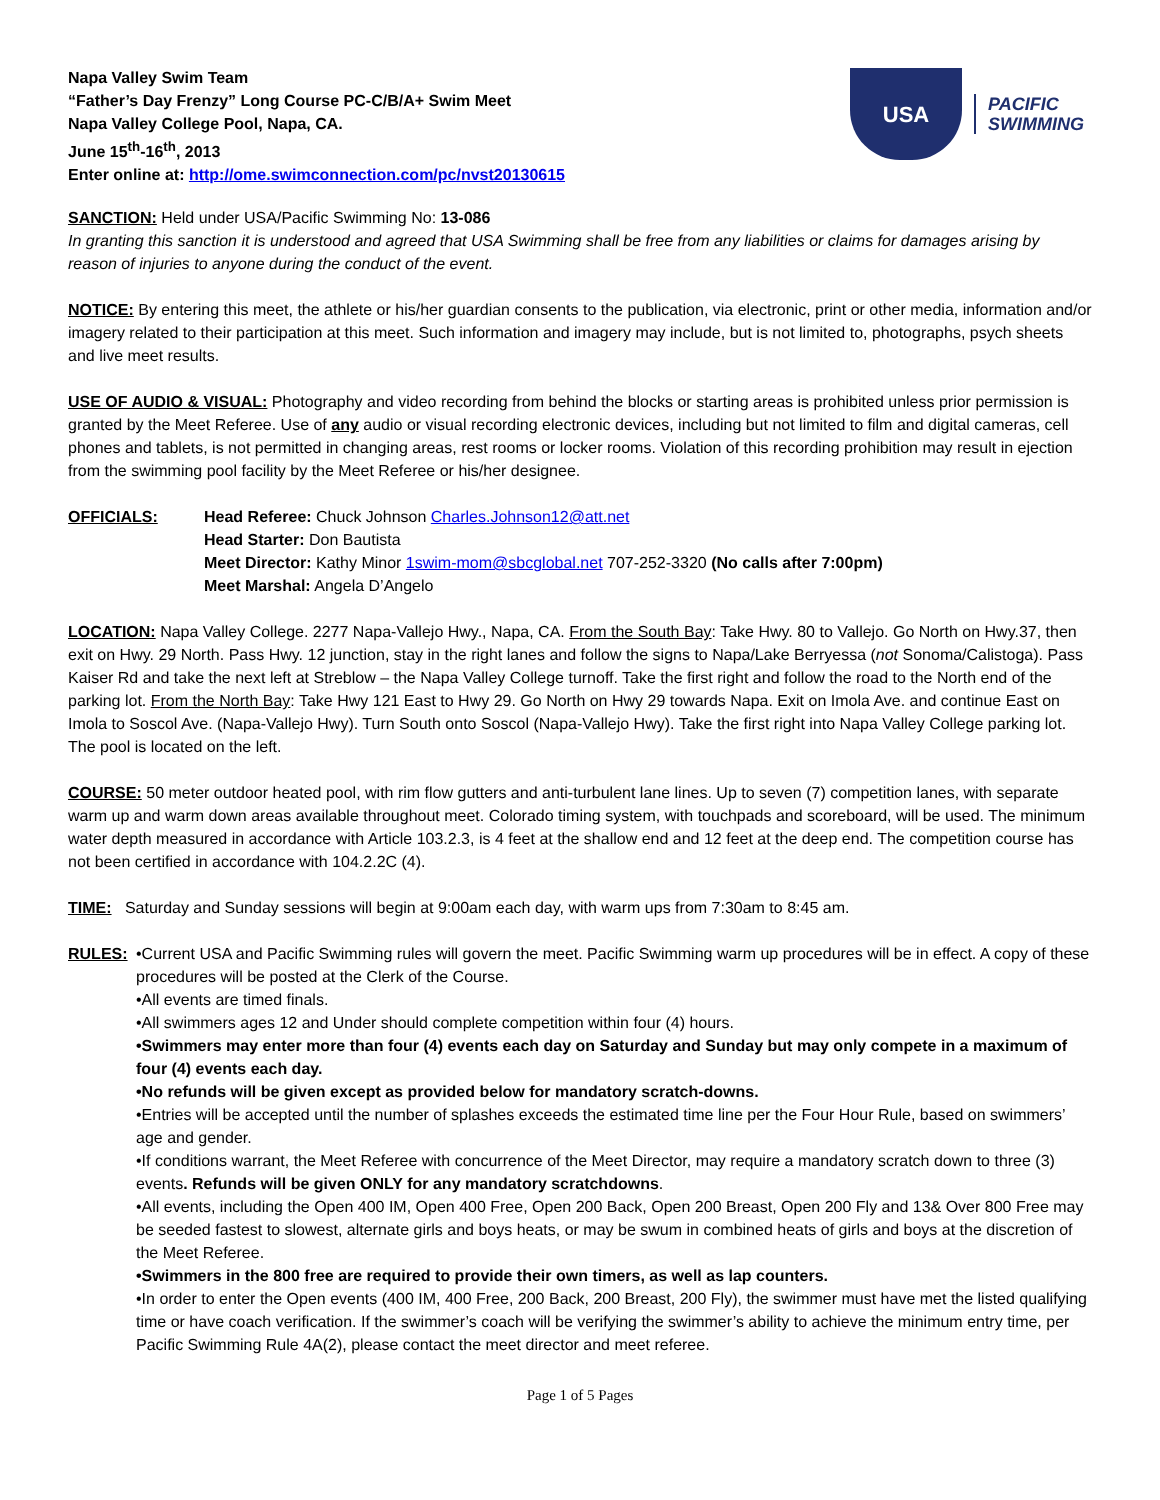Napa Valley Swim Team
“Father’s Day Frenzy” Long Course PC-C/B/A+ Swim Meet
Napa Valley College Pool, Napa, CA.
June 15<sup>th</sup>-16<sup>th</sup>, 2013
Enter online at: http://ome.swimconnection.com/pc/nvst20130615
USA
PACIFIC
SWIMMING
SANCTION: Held under USA/Pacific Swimming No: 13-086
In granting this sanction it is understood and agreed that USA Swimming shall be free from any liabilities or claims for damages arising by reason of injuries to anyone during the conduct of the event.
NOTICE: By entering this meet, the athlete or his/her guardian consents to the publication, via electronic, print or other media, information and/or imagery related to their participation at this meet. Such information and imagery may include, but is not limited to, photographs, psych sheets and live meet results.
USE OF AUDIO & VISUAL: Photography and video recording from behind the blocks or starting areas is prohibited unless prior permission is granted by the Meet Referee. Use of any audio or visual recording electronic devices, including but not limited to film and digital cameras, cell phones and tablets, is not permitted in changing areas, rest rooms or locker rooms. Violation of this recording prohibition may result in ejection from the swimming pool facility by the Meet Referee or his/her designee.
OFFICIALS: Head Referee: Chuck Johnson Charles.Johnson12@att.net
Head Starter: Don Bautista
Meet Director: Kathy Minor 1swim-mom@sbcglobal.net 707-252-3320 (No calls after 7:00pm)
Meet Marshal: Angela D’Angelo
LOCATION: Napa Valley College. 2277 Napa-Vallejo Hwy., Napa, CA. From the South Bay: Take Hwy. 80 to Vallejo. Go North on Hwy.37, then exit on Hwy. 29 North. Pass Hwy. 12 junction, stay in the right lanes and follow the signs to Napa/Lake Berryessa (not Sonoma/Calistoga). Pass Kaiser Rd and take the next left at Streblow – the Napa Valley College turnoff. Take the first right and follow the road to the North end of the parking lot. From the North Bay: Take Hwy 121 East to Hwy 29. Go North on Hwy 29 towards Napa. Exit on Imola Ave. and continue East on Imola to Soscol Ave. (Napa-Vallejo Hwy). Turn South onto Soscol (Napa-Vallejo Hwy). Take the first right into Napa Valley College parking lot. The pool is located on the left.
COURSE: 50 meter outdoor heated pool, with rim flow gutters and anti-turbulent lane lines. Up to seven (7) competition lanes, with separate warm up and warm down areas available throughout meet. Colorado timing system, with touchpads and scoreboard, will be used. The minimum water depth measured in accordance with Article 103.2.3, is 4 feet at the shallow end and 12 feet at the deep end. The competition course has not been certified in accordance with 104.2.2C (4).
TIME: Saturday and Sunday sessions will begin at 9:00am each day, with warm ups from 7:30am to 8:45 am.
RULES: •Current USA and Pacific Swimming rules will govern the meet. Pacific Swimming warm up procedures will be in effect. A copy of these procedures will be posted at the Clerk of the Course.
•All events are timed finals.
•All swimmers ages 12 and Under should complete competition within four (4) hours.
•Swimmers may enter more than four (4) events each day on Saturday and Sunday but may only compete in a maximum of four (4) events each day.
•No refunds will be given except as provided below for mandatory scratch-downs.
•Entries will be accepted until the number of splashes exceeds the estimated time line per the Four Hour Rule, based on swimmers’ age and gender.
•If conditions warrant, the Meet Referee with concurrence of the Meet Director, may require a mandatory scratch down to three (3) events. Refunds will be given ONLY for any mandatory scratchdowns.
•All events, including the Open 400 IM, Open 400 Free, Open 200 Back, Open 200 Breast, Open 200 Fly and 13& Over 800 Free may be seeded fastest to slowest, alternate girls and boys heats, or may be swum in combined heats of girls and boys at the discretion of the Meet Referee.
•Swimmers in the 800 free are required to provide their own timers, as well as lap counters.
•In order to enter the Open events (400 IM, 400 Free, 200 Back, 200 Breast, 200 Fly), the swimmer must have met the listed qualifying time or have coach verification. If the swimmer’s coach will be verifying the swimmer’s ability to achieve the minimum entry time, per Pacific Swimming Rule 4A(2), please contact the meet director and meet referee.
Page 1 of 5 Pages